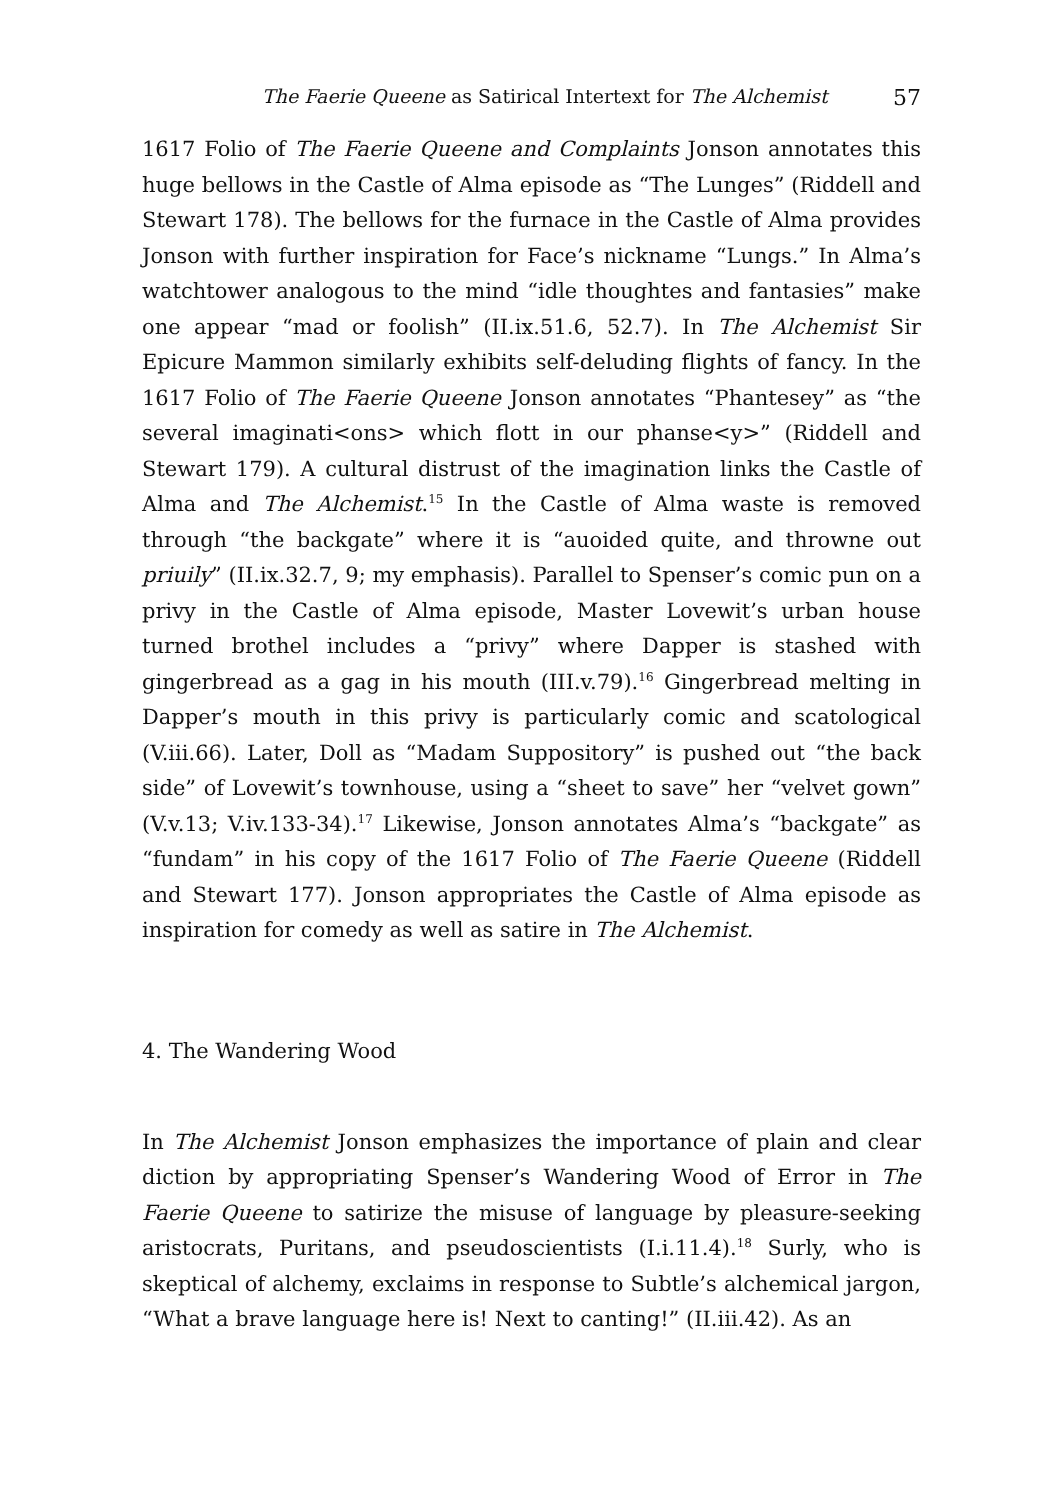The Faerie Queene as Satirical Intertext for The Alchemist 57
1617 Folio of The Faerie Queene and Complaints Jonson annotates this huge bellows in the Castle of Alma episode as “The Lunges” (Riddell and Stewart 178). The bellows for the furnace in the Castle of Alma provides Jonson with further inspiration for Face’s nickname “Lungs.” In Alma’s watchtower analogous to the mind “idle thoughtes and fantasies” make one appear “mad or foolish” (II.ix.51.6, 52.7). In The Alchemist Sir Epicure Mammon similarly exhibits self-deluding flights of fancy. In the 1617 Folio of The Faerie Queene Jonson annotates “Phantesey” as “the several imaginati<ons> which flott in our phanse<y>” (Riddell and Stewart 179). A cultural distrust of the imagination links the Castle of Alma and The Alchemist.<sup>15</sup> In the Castle of Alma waste is removed through “the backgate” where it is “auoided quite, and throwne out priuily” (II.ix.32.7, 9; my emphasis). Parallel to Spenser’s comic pun on a privy in the Castle of Alma episode, Master Lovewit’s urban house turned brothel includes a “privy” where Dapper is stashed with gingerbread as a gag in his mouth (III.v.79).<sup>16</sup> Gingerbread melting in Dapper’s mouth in this privy is particularly comic and scatological (V.iii.66). Later, Doll as “Madam Suppository” is pushed out “the back side” of Lovewit’s townhouse, using a “sheet to save” her “velvet gown” (V.v.13; V.iv.133-34).<sup>17</sup> Likewise, Jonson annotates Alma’s “backgate” as “fundam” in his copy of the 1617 Folio of The Faerie Queene (Riddell and Stewart 177). Jonson appropriates the Castle of Alma episode as inspiration for comedy as well as satire in The Alchemist.
4. The Wandering Wood
In The Alchemist Jonson emphasizes the importance of plain and clear diction by appropriating Spenser’s Wandering Wood of Error in The Faerie Queene to satirize the misuse of language by pleasure-seeking aristocrats, Puritans, and pseudoscientists (I.i.11.4).<sup>18</sup> Surly, who is skeptical of alchemy, exclaims in response to Subtle’s alchemical jargon, “What a brave language here is! Next to canting!” (II.iii.42). As an